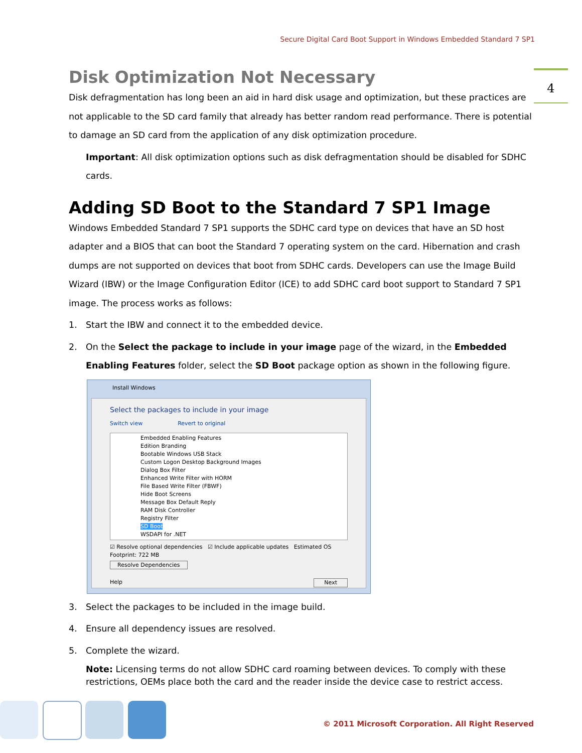Secure Digital Card Boot Support in Windows Embedded Standard 7 SP1
4
Disk Optimization Not Necessary
Disk defragmentation has long been an aid in hard disk usage and optimization, but these practices are not applicable to the SD card family that already has better random read performance. There is potential to damage an SD card from the application of any disk optimization procedure.
Important: All disk optimization options such as disk defragmentation should be disabled for SDHC cards.
Adding SD Boot to the Standard 7 SP1 Image
Windows Embedded Standard 7 SP1 supports the SDHC card type on devices that have an SD host adapter and a BIOS that can boot the Standard 7 operating system on the card. Hibernation and crash dumps are not supported on devices that boot from SDHC cards. Developers can use the Image Build Wizard (IBW) or the Image Configuration Editor (ICE) to add SDHC card boot support to Standard 7 SP1 image. The process works as follows:
1. Start the IBW and connect it to the embedded device.
2. On the Select the package to include in your image page of the wizard, in the Embedded Enabling Features folder, select the SD Boot package option as shown in the following figure.
Install Windows
Select the packages to include in your image
Switch view Revert to original
Embedded Enabling Features
Edition Branding
Bootable Windows USB Stack
Custom Logon Desktop Background Images
Dialog Box Filter
Enhanced Write Filter with HORM
File Based Write Filter (FBWF)
Hide Boot Screens
Message Box Default Reply
RAM Disk Controller
Registry Filter
SD Boot
WSDAPI for .NET
☑ Resolve optional dependencies ☑ Include applicable updates Estimated OS Footprint: 722 MB
Resolve Dependencies
Help Next
3. Select the packages to be included in the image build.
4. Ensure all dependency issues are resolved.
5. Complete the wizard.
Note: Licensing terms do not allow SDHC card roaming between devices. To comply with these restrictions, OEMs place both the card and the reader inside the device case to restrict access.
© 2011 Microsoft Corporation. All Right Reserved